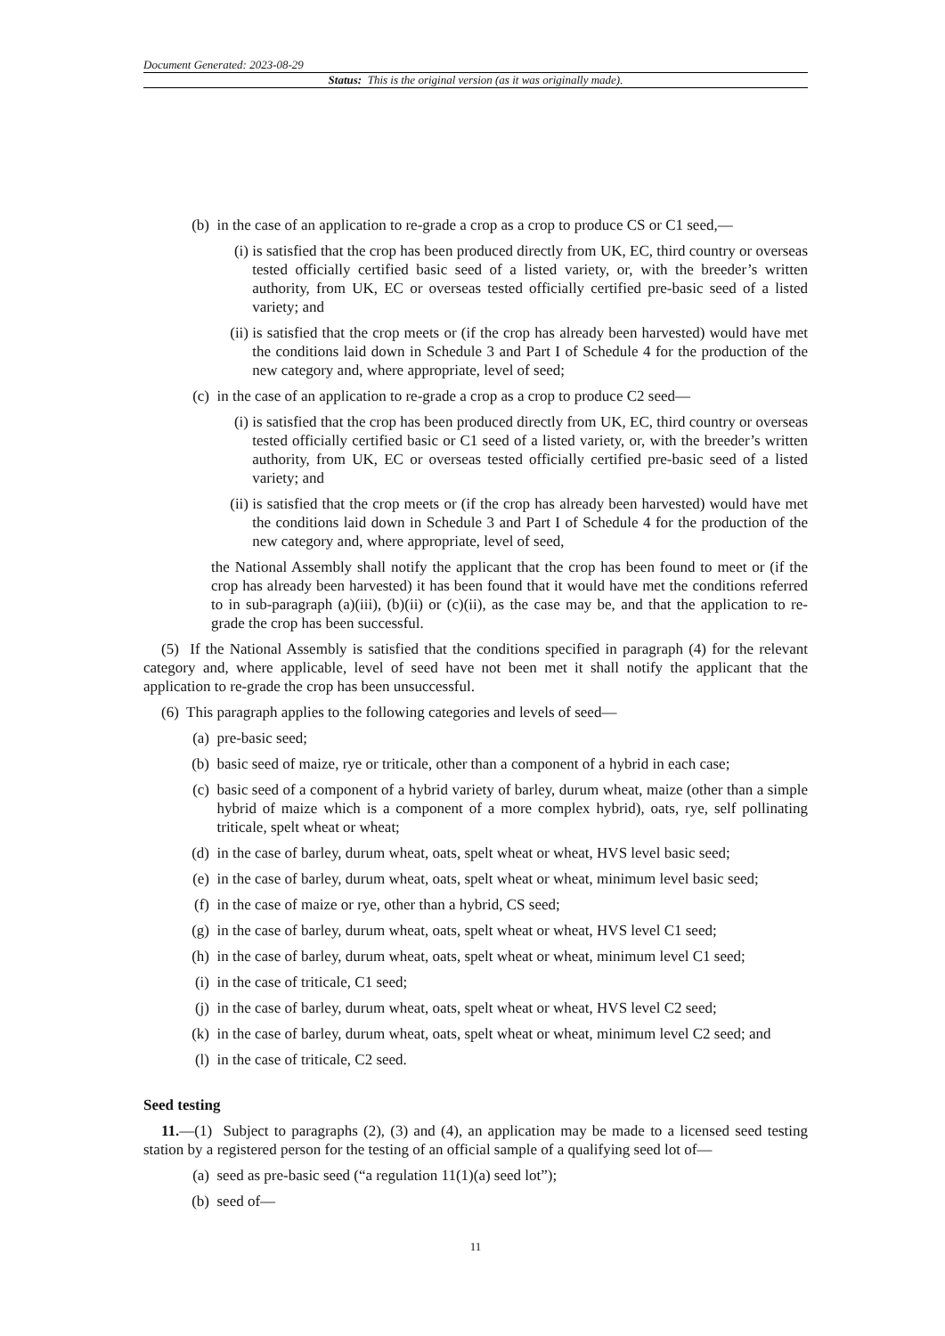Document Generated: 2023-08-29
Status: This is the original version (as it was originally made).
(b) in the case of an application to re-grade a crop as a crop to produce CS or C1 seed,—
(i) is satisfied that the crop has been produced directly from UK, EC, third country or overseas tested officially certified basic seed of a listed variety, or, with the breeder’s written authority, from UK, EC or overseas tested officially certified pre-basic seed of a listed variety; and
(ii) is satisfied that the crop meets or (if the crop has already been harvested) would have met the conditions laid down in Schedule 3 and Part I of Schedule 4 for the production of the new category and, where appropriate, level of seed;
(c) in the case of an application to re-grade a crop as a crop to produce C2 seed—
(i) is satisfied that the crop has been produced directly from UK, EC, third country or overseas tested officially certified basic or C1 seed of a listed variety, or, with the breeder’s written authority, from UK, EC or overseas tested officially certified pre-basic seed of a listed variety; and
(ii) is satisfied that the crop meets or (if the crop has already been harvested) would have met the conditions laid down in Schedule 3 and Part I of Schedule 4 for the production of the new category and, where appropriate, level of seed,
the National Assembly shall notify the applicant that the crop has been found to meet or (if the crop has already been harvested) it has been found that it would have met the conditions referred to in sub-paragraph (a)(iii), (b)(ii) or (c)(ii), as the case may be, and that the application to re-grade the crop has been successful.
(5) If the National Assembly is satisfied that the conditions specified in paragraph (4) for the relevant category and, where applicable, level of seed have not been met it shall notify the applicant that the application to re-grade the crop has been unsuccessful.
(6) This paragraph applies to the following categories and levels of seed—
(a) pre-basic seed;
(b) basic seed of maize, rye or triticale, other than a component of a hybrid in each case;
(c) basic seed of a component of a hybrid variety of barley, durum wheat, maize (other than a simple hybrid of maize which is a component of a more complex hybrid), oats, rye, self pollinating triticale, spelt wheat or wheat;
(d) in the case of barley, durum wheat, oats, spelt wheat or wheat, HVS level basic seed;
(e) in the case of barley, durum wheat, oats, spelt wheat or wheat, minimum level basic seed;
(f) in the case of maize or rye, other than a hybrid, CS seed;
(g) in the case of barley, durum wheat, oats, spelt wheat or wheat, HVS level C1 seed;
(h) in the case of barley, durum wheat, oats, spelt wheat or wheat, minimum level C1 seed;
(i) in the case of triticale, C1 seed;
(j) in the case of barley, durum wheat, oats, spelt wheat or wheat, HVS level C2 seed;
(k) in the case of barley, durum wheat, oats, spelt wheat or wheat, minimum level C2 seed; and
(l) in the case of triticale, C2 seed.
Seed testing
11.—(1) Subject to paragraphs (2), (3) and (4), an application may be made to a licensed seed testing station by a registered person for the testing of an official sample of a qualifying seed lot of—
(a) seed as pre-basic seed (“a regulation 11(1)(a) seed lot”);
(b) seed of—
11